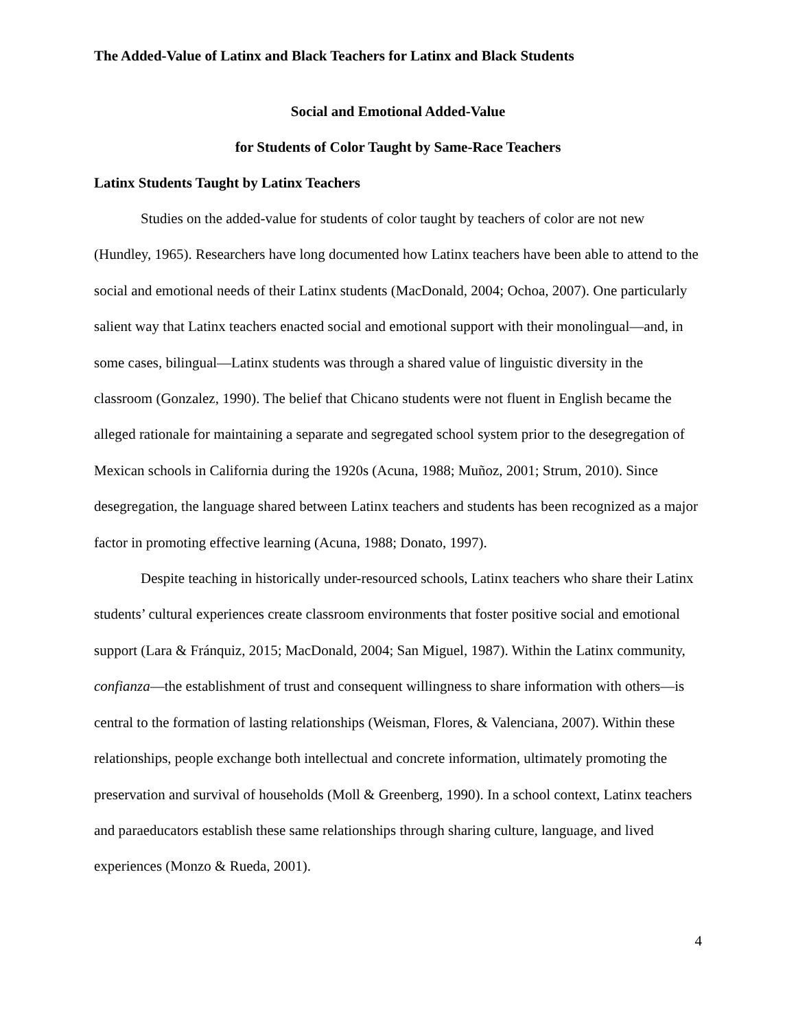The Added-Value of Latinx and Black Teachers for Latinx and Black Students
Social and Emotional Added-Value
for Students of Color Taught by Same-Race Teachers
Latinx Students Taught by Latinx Teachers
Studies on the added-value for students of color taught by teachers of color are not new (Hundley, 1965). Researchers have long documented how Latinx teachers have been able to attend to the social and emotional needs of their Latinx students (MacDonald, 2004; Ochoa, 2007). One particularly salient way that Latinx teachers enacted social and emotional support with their monolingual—and, in some cases, bilingual—Latinx students was through a shared value of linguistic diversity in the classroom (Gonzalez, 1990). The belief that Chicano students were not fluent in English became the alleged rationale for maintaining a separate and segregated school system prior to the desegregation of Mexican schools in California during the 1920s (Acuna, 1988; Muñoz, 2001; Strum, 2010). Since desegregation, the language shared between Latinx teachers and students has been recognized as a major factor in promoting effective learning (Acuna, 1988; Donato, 1997).
Despite teaching in historically under-resourced schools, Latinx teachers who share their Latinx students’ cultural experiences create classroom environments that foster positive social and emotional support (Lara & Fránquiz, 2015; MacDonald, 2004; San Miguel, 1987). Within the Latinx community, confianza—the establishment of trust and consequent willingness to share information with others—is central to the formation of lasting relationships (Weisman, Flores, & Valenciana, 2007). Within these relationships, people exchange both intellectual and concrete information, ultimately promoting the preservation and survival of households (Moll & Greenberg, 1990). In a school context, Latinx teachers and paraeducators establish these same relationships through sharing culture, language, and lived experiences (Monzo & Rueda, 2001).
4